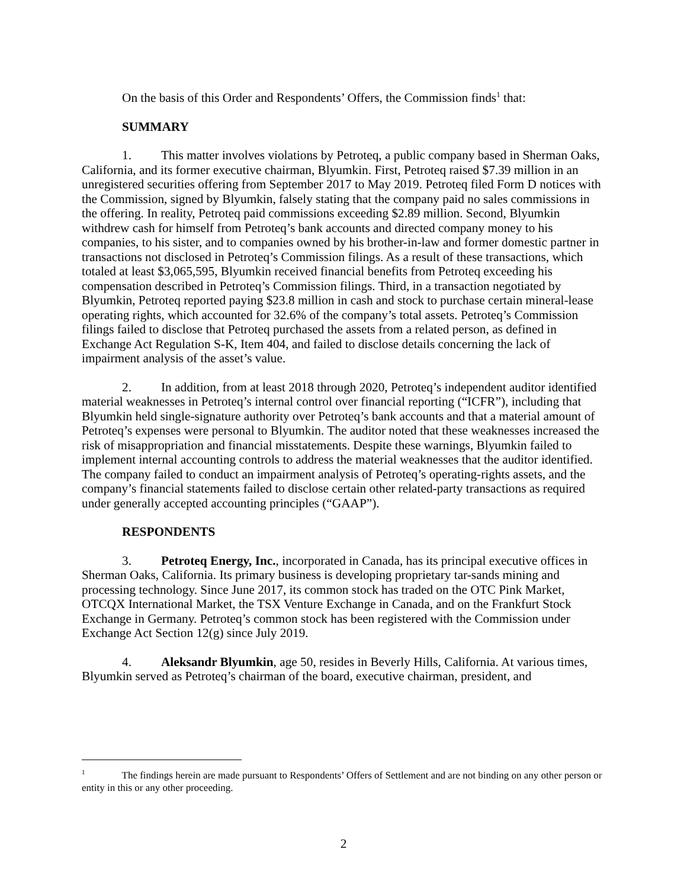On the basis of this Order and Respondents’ Offers, the Commission finds<sup>1</sup> that:
SUMMARY
1. This matter involves violations by Petroteq, a public company based in Sherman Oaks, California, and its former executive chairman, Blyumkin. First, Petroteq raised $7.39 million in an unregistered securities offering from September 2017 to May 2019. Petroteq filed Form D notices with the Commission, signed by Blyumkin, falsely stating that the company paid no sales commissions in the offering. In reality, Petroteq paid commissions exceeding $2.89 million. Second, Blyumkin withdrew cash for himself from Petroteq’s bank accounts and directed company money to his companies, to his sister, and to companies owned by his brother-in-law and former domestic partner in transactions not disclosed in Petroteq’s Commission filings. As a result of these transactions, which totaled at least $3,065,595, Blyumkin received financial benefits from Petroteq exceeding his compensation described in Petroteq’s Commission filings. Third, in a transaction negotiated by Blyumkin, Petroteq reported paying $23.8 million in cash and stock to purchase certain mineral-lease operating rights, which accounted for 32.6% of the company’s total assets. Petroteq’s Commission filings failed to disclose that Petroteq purchased the assets from a related person, as defined in Exchange Act Regulation S-K, Item 404, and failed to disclose details concerning the lack of impairment analysis of the asset’s value.
2. In addition, from at least 2018 through 2020, Petroteq’s independent auditor identified material weaknesses in Petroteq’s internal control over financial reporting (“ICFR”), including that Blyumkin held single-signature authority over Petroteq’s bank accounts and that a material amount of Petroteq’s expenses were personal to Blyumkin. The auditor noted that these weaknesses increased the risk of misappropriation and financial misstatements. Despite these warnings, Blyumkin failed to implement internal accounting controls to address the material weaknesses that the auditor identified. The company failed to conduct an impairment analysis of Petroteq’s operating-rights assets, and the company’s financial statements failed to disclose certain other related-party transactions as required under generally accepted accounting principles (“GAAP”).
RESPONDENTS
3. Petroteq Energy, Inc., incorporated in Canada, has its principal executive offices in Sherman Oaks, California. Its primary business is developing proprietary tar-sands mining and processing technology. Since June 2017, its common stock has traded on the OTC Pink Market, OTCQX International Market, the TSX Venture Exchange in Canada, and on the Frankfurt Stock Exchange in Germany. Petroteq’s common stock has been registered with the Commission under Exchange Act Section 12(g) since July 2019.
4. Aleksandr Blyumkin, age 50, resides in Beverly Hills, California. At various times, Blyumkin served as Petroteq’s chairman of the board, executive chairman, president, and
<sup>1</sup> The findings herein are made pursuant to Respondents’ Offers of Settlement and are not binding on any other person or entity in this or any other proceeding.
2